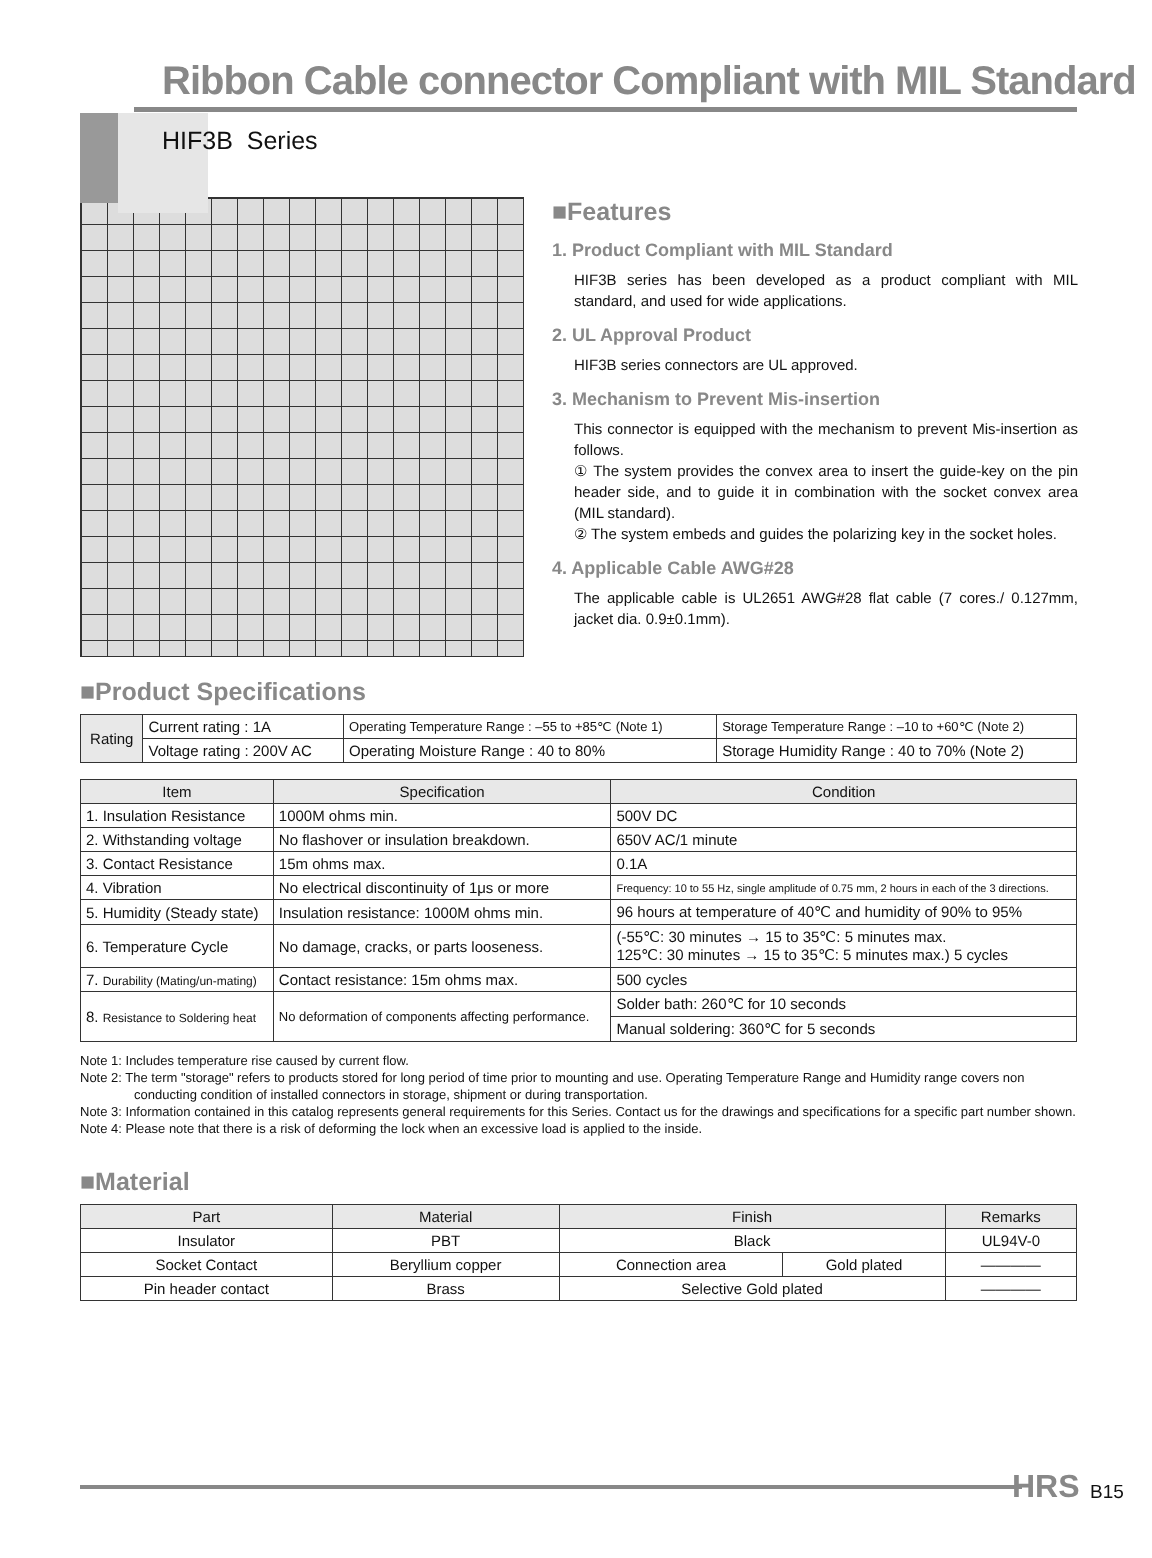Ribbon Cable connector Compliant with MIL Standard
HIF3B Series
■Features
1. Product Compliant with MIL Standard
HIF3B series has been developed as a product compliant with MIL standard, and used for wide applications.
2. UL Approval Product
HIF3B series connectors are UL approved.
3. Mechanism to Prevent Mis-insertion
This connector is equipped with the mechanism to prevent Mis-insertion as follows.
① The system provides the convex area to insert the guide-key on the pin header side, and to guide it in combination with the socket convex area (MIL standard).
② The system embeds and guides the polarizing key in the socket holes.
4. Applicable Cable AWG#28
The applicable cable is UL2651 AWG#28 flat cable (7 cores./ 0.127mm, jacket dia. 0.9±0.1mm).
■Product Specifications
| Rating | Current rating : 1A | Operating Temperature Range : –55 to +85℃ (Note 1) | Storage Temperature Range : –10 to +60℃ (Note 2) |
| | Voltage rating : 200V AC | Operating Moisture Range : 40 to 80% | Storage Humidity Range : 40 to 70% (Note 2) |
| Item | Specification | Condition |
| --- | --- | --- |
| 1. Insulation Resistance | 1000M ohms min. | 500V DC |
| 2. Withstanding voltage | No flashover or insulation breakdown. | 650V AC/1 minute |
| 3. Contact Resistance | 15m ohms max. | 0.1A |
| 4. Vibration | No electrical discontinuity of 1μs or more | Frequency: 10 to 55 Hz, single amplitude of 0.75 mm, 2 hours in each of the 3 directions. |
| 5. Humidity (Steady state) | Insulation resistance: 1000M ohms min. | 96 hours at temperature of 40℃ and humidity of 90% to 95% |
| 6. Temperature Cycle | No damage, cracks, or parts looseness. | (-55℃: 30 minutes → 15 to 35℃: 5 minutes max. 125℃: 30 minutes → 15 to 35℃: 5 minutes max.) 5 cycles |
| 7. Durability (Mating/un-mating) | Contact resistance: 15m ohms max. | 500 cycles |
| 8. Resistance to Soldering heat | No deformation of components affecting performance. | Solder bath: 260℃ for 10 seconds |
| | | Manual soldering: 360℃ for 5 seconds |
Note 1: Includes temperature rise caused by current flow.
Note 2: The term "storage" refers to products stored for long period of time prior to mounting and use. Operating Temperature Range and Humidity range covers non conducting condition of installed connectors in storage, shipment or during transportation.
Note 3: Information contained in this catalog represents general requirements for this Series. Contact us for the drawings and specifications for a specific part number shown.
Note 4: Please note that there is a risk of deforming the lock when an excessive load is applied to the inside.
■Material
| Part | Material | Finish | | Remarks |
| --- | --- | --- | --- | --- |
| Insulator | PBT | Black | | UL94V-0 |
| Socket Contact | Beryllium copper | Connection area | Gold plated | ———— |
| Pin header contact | Brass | Selective Gold plated | | ———— |
HRS B15